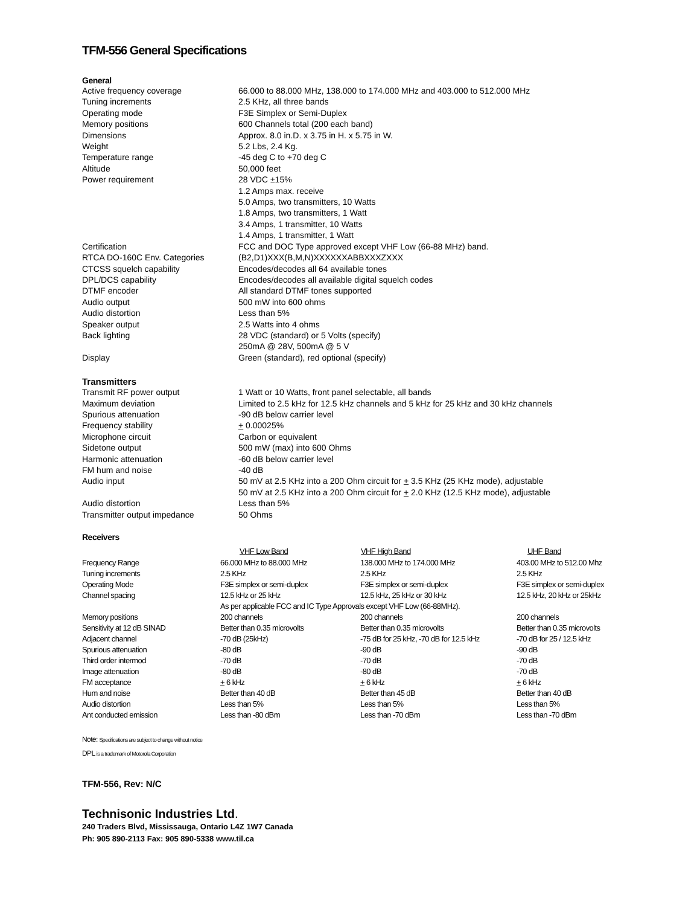TFM-556 General Specifications
General
| Active frequency coverage | 66.000 to 88.000 MHz, 138.000 to 174.000 MHz and 403.000 to 512.000 MHz |
| Tuning increments | 2.5 KHz, all three bands |
| Operating mode | F3E Simplex or Semi-Duplex |
| Memory positions | 600 Channels total (200 each band) |
| Dimensions | Approx. 8.0 in.D. x 3.75 in H. x 5.75 in W. |
| Weight | 5.2 Lbs, 2.4 Kg. |
| Temperature range | -45 deg C to +70 deg C |
| Altitude | 50,000 feet |
| Power requirement | 28 VDC ±15% 1.2 Amps max. receive 5.0 Amps, two transmitters, 10 Watts 1.8 Amps, two transmitters, 1 Watt 3.4 Amps, 1 transmitter, 10 Watts 1.4 Amps, 1 transmitter, 1 Watt |
| Certification | FCC and DOC Type approved except VHF Low (66-88 MHz) band. |
| RTCA DO-160C Env. Categories | (B2,D1)XXX(B,M,N)XXXXXXABBXXXZXXX |
| CTCSS squelch capability | Encodes/decodes all 64 available tones |
| DPL/DCS capability | Encodes/decodes all available digital squelch codes |
| DTMF encoder | All standard DTMF tones supported |
| Audio output | 500 mW into 600 ohms |
| Audio distortion | Less than 5% |
| Speaker output | 2.5 Watts into 4 ohms |
| Back lighting | 28 VDC (standard) or 5 Volts (specify) 250mA @ 28V, 500mA @ 5 V |
| Display | Green (standard), red optional (specify) |
Transmitters
| Transmit RF power output | 1 Watt or 10 Watts, front panel selectable, all bands |
| Maximum deviation | Limited to 2.5 kHz for 12.5 kHz channels and 5 kHz for 25 kHz and 30 kHz channels |
| Spurious attenuation | -90 dB below carrier level |
| Frequency stability | + 0.00025% |
| Microphone circuit | Carbon or equivalent |
| Sidetone output | 500 mW (max) into 600 Ohms |
| Harmonic attenuation | -60 dB below carrier level |
| FM hum and noise | -40 dB |
| Audio input | 50 mV at 2.5 KHz into a 200 Ohm circuit for + 3.5 KHz (25 KHz mode), adjustable 50 mV at 2.5 KHz into a 200 Ohm circuit for + 2.0 KHz (12.5 KHz mode), adjustable |
| Audio distortion | Less than 5% |
| Transmitter output impedance | 50 Ohms |
Receivers
| | VHF Low Band | VHF High Band | UHF Band |
| --- | --- | --- | --- |
| Frequency Range | 66.000 MHz to 88.000 MHz | 138.000 MHz to 174.000 MHz | 403.00 MHz to 512.00 Mhz |
| Tuning increments | 2.5 KHz | 2.5 KHz | 2.5 KHz |
| Operating Mode | F3E simplex or semi-duplex | F3E simplex or semi-duplex | F3E simplex or semi-duplex |
| Channel spacing | 12.5 kHz or 25 kHz | 12.5 kHz, 25 kHz or 30 kHz | 12.5 kHz, 20 kHz or 25kHz |
| | As per applicable FCC and IC Type Approvals except VHF Low (66-88MHz). | | |
| Memory positions | 200 channels | 200 channels | 200 channels |
| Sensitivity at 12 dB SINAD | Better than 0.35 microvolts | Better than 0.35 microvolts | Better than 0.35 microvolts |
| Adjacent channel | -70 dB (25kHz) | -75 dB for 25 kHz, -70 dB for 12.5 kHz | -70 dB for 25 / 12.5 kHz |
| Spurious attenuation | -80 dB | -90 dB | -90 dB |
| Third order intermod | -70 dB | -70 dB | -70 dB |
| Image attenuation | -80 dB | -80 dB | -70 dB |
| FM acceptance | + 6 kHz | + 6 kHz | + 6 kHz |
| Hum and noise | Better than 40 dB | Better than 45 dB | Better than 40 dB |
| Audio distortion | Less than 5% | Less than 5% | Less than 5% |
| Ant conducted emission | Less than -80 dBm | Less than -70 dBm | Less than -70 dBm |
Note: Specifications are subject to change without notice
DPL is a trademark of Motorola Corporation
TFM-556, Rev: N/C
Technisonic Industries Ltd.
240 Traders Blvd, Mississauga, Ontario L4Z 1W7 Canada
Ph: 905 890-2113 Fax: 905 890-5338 www.til.ca